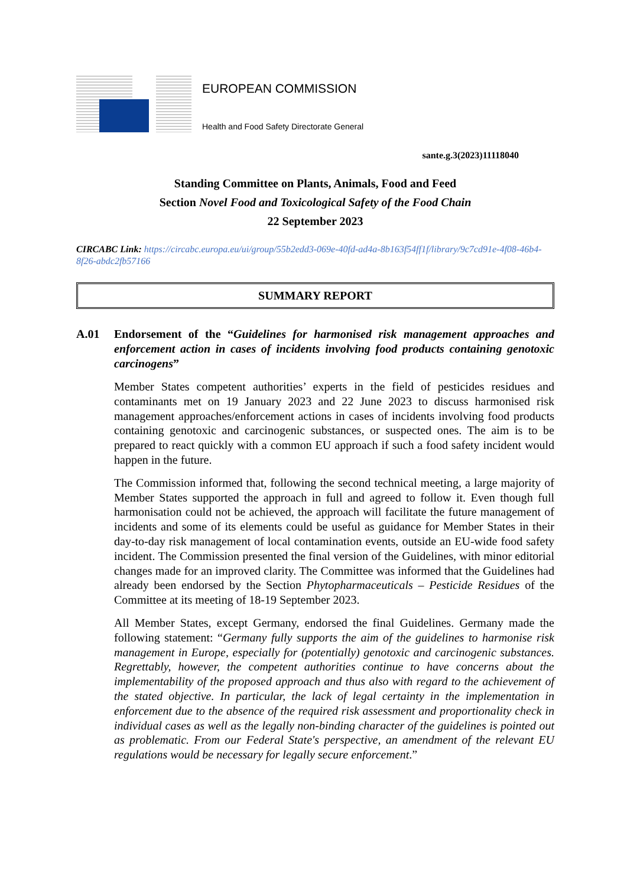EUROPEAN COMMISSION
Health and Food Safety Directorate General
sante.g.3(2023)11118040
Standing Committee on Plants, Animals, Food and Feed
Section Novel Food and Toxicological Safety of the Food Chain
22 September 2023
CIRCABC Link: https://circabc.europa.eu/ui/group/55b2edd3-069e-40fd-ad4a-8b163f54ff1f/library/9c7cd91e-4f08-46b4-8f26-abdc2fb57166
SUMMARY REPORT
A.01 Endorsement of the “Guidelines for harmonised risk management approaches and enforcement action in cases of incidents involving food products containing genotoxic carcinogens”
Member States competent authorities’ experts in the field of pesticides residues and contaminants met on 19 January 2023 and 22 June 2023 to discuss harmonised risk management approaches/enforcement actions in cases of incidents involving food products containing genotoxic and carcinogenic substances, or suspected ones. The aim is to be prepared to react quickly with a common EU approach if such a food safety incident would happen in the future.
The Commission informed that, following the second technical meeting, a large majority of Member States supported the approach in full and agreed to follow it. Even though full harmonisation could not be achieved, the approach will facilitate the future management of incidents and some of its elements could be useful as guidance for Member States in their day-to-day risk management of local contamination events, outside an EU-wide food safety incident. The Commission presented the final version of the Guidelines, with minor editorial changes made for an improved clarity. The Committee was informed that the Guidelines had already been endorsed by the Section Phytopharmaceuticals – Pesticide Residues of the Committee at its meeting of 18-19 September 2023.
All Member States, except Germany, endorsed the final Guidelines. Germany made the following statement: “Germany fully supports the aim of the guidelines to harmonise risk management in Europe, especially for (potentially) genotoxic and carcinogenic substances. Regrettably, however, the competent authorities continue to have concerns about the implementability of the proposed approach and thus also with regard to the achievement of the stated objective. In particular, the lack of legal certainty in the implementation in enforcement due to the absence of the required risk assessment and proportionality check in individual cases as well as the legally non-binding character of the guidelines is pointed out as problematic. From our Federal State's perspective, an amendment of the relevant EU regulations would be necessary for legally secure enforcement.”